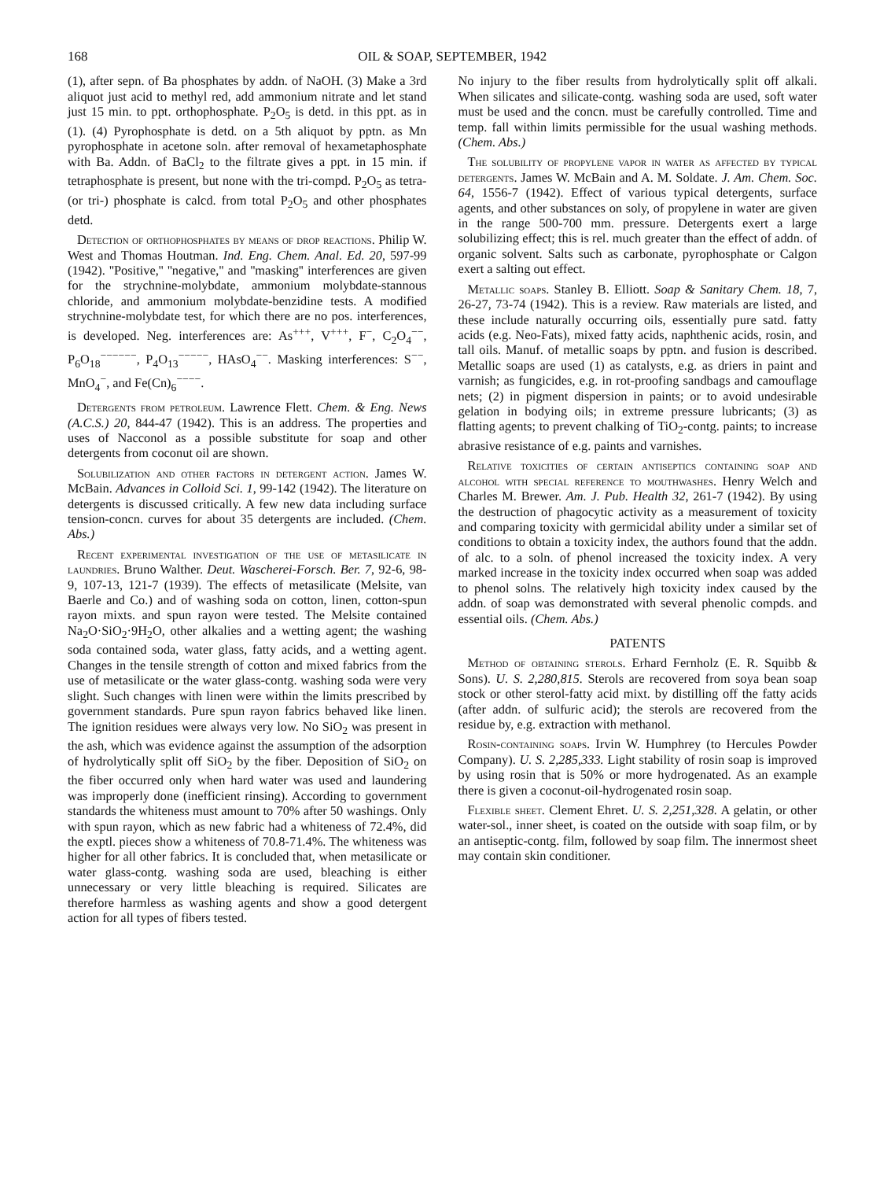168 OIL & SOAP, SEPTEMBER, 1942
(1), after sepn. of Ba phosphates by addn. of NaOH. (3) Make a 3rd aliquot just acid to methyl red, add ammonium nitrate and let stand just 15 min. to ppt. orthophosphate. P<sub>2</sub>O<sub>5</sub> is detd. in this ppt. as in (1). (4) Pyrophosphate is detd. on a 5th aliquot by pptn. as Mn pyrophosphate in acetone soln. after removal of hexametaphosphate with Ba. Addn. of BaCl<sub>2</sub> to the filtrate gives a ppt. in 15 min. if tetraphosphate is present, but none with the tri-compd. P<sub>2</sub>O<sub>5</sub> as tetra- (or tri-) phosphate is calcd. from total P<sub>2</sub>O<sub>5</sub> and other phosphates detd.
Detection of orthophosphates by means of drop reactions. Philip W. West and Thomas Houtman. Ind. Eng. Chem. Anal. Ed. 20, 597-99 (1942). ''Positive,'' ''negative,'' and ''masking'' interferences are given for the strychnine-molybdate, ammonium molybdate-stannous chloride, and ammonium molybdate-benzidine tests. A modified strychnine-molybdate test, for which there are no pos. interferences, is developed. Neg. interferences are: As<sup>+++</sup>, V<sup>+++</sup>, F<sup>−</sup>, C<sub>2</sub>O<sub>4</sub><sup>−−</sup>, P<sub>6</sub>O<sub>18</sub><sup>−−−−−−</sup>, P<sub>4</sub>O<sub>13</sub><sup>−−−−−</sup>, HAsO<sub>4</sub><sup>−−</sup>. Masking interferences: S<sup>−−</sup>, MnO<sub>4</sub><sup>−</sup>, and Fe(Cn)<sub>6</sub><sup>−−−−</sup>.
Detergents from petroleum. Lawrence Flett. Chem. & Eng. News (A.C.S.) 20, 844-47 (1942). This is an address. The properties and uses of Nacconol as a possible substitute for soap and other detergents from coconut oil are shown.
Solubilization and other factors in detergent action. James W. McBain. Advances in Colloid Sci. 1, 99-142 (1942). The literature on detergents is discussed critically. A few new data including surface tension-concn. curves for about 35 detergents are included. (Chem. Abs.)
Recent experimental investigation of the use of metasilicate in laundries. Bruno Walther. Deut. Wascherei-Forsch. Ber. 7, 92-6, 98-9, 107-13, 121-7 (1939). The effects of metasilicate (Melsite, van Baerle and Co.) and of washing soda on cotton, linen, cotton-spun rayon mixts. and spun rayon were tested. The Melsite contained Na<sub>2</sub>O·SiO<sub>2</sub>·9H<sub>2</sub>O, other alkalies and a wetting agent; the washing soda contained soda, water glass, fatty acids, and a wetting agent. Changes in the tensile strength of cotton and mixed fabrics from the use of metasilicate or the water glass-contg. washing soda were very slight. Such changes with linen were within the limits prescribed by government standards. Pure spun rayon fabrics behaved like linen. The ignition residues were always very low. No SiO<sub>2</sub> was present in the ash, which was evidence against the assumption of the adsorption of hydrolytically split off SiO<sub>2</sub> by the fiber. Deposition of SiO<sub>2</sub> on the fiber occurred only when hard water was used and laundering was improperly done (inefficient rinsing). According to government standards the whiteness must amount to 70% after 50 washings. Only with spun rayon, which as new fabric had a whiteness of 72.4%, did the exptl. pieces show a whiteness of 70.8-71.4%. The whiteness was higher for all other fabrics. It is concluded that, when metasilicate or water glass-contg. washing soda are used, bleaching is either unnecessary or very little bleaching is required. Silicates are therefore harmless as washing agents and show a good detergent action for all types of fibers tested.
No injury to the fiber results from hydrolytically split off alkali. When silicates and silicate-contg. washing soda are used, soft water must be used and the concn. must be carefully controlled. Time and temp. fall within limits permissible for the usual washing methods. (Chem. Abs.)
The solubility of propylene vapor in water as affected by typical detergents. James W. McBain and A. M. Soldate. J. Am. Chem. Soc. 64, 1556-7 (1942). Effect of various typical detergents, surface agents, and other substances on soly, of propylene in water are given in the range 500-700 mm. pressure. Detergents exert a large solubilizing effect; this is rel. much greater than the effect of addn. of organic solvent. Salts such as carbonate, pyrophosphate or Calgon exert a salting out effect.
Metallic soaps. Stanley B. Elliott. Soap & Sanitary Chem. 18, 7, 26-27, 73-74 (1942). This is a review. Raw materials are listed, and these include naturally occurring oils, essentially pure satd. fatty acids (e.g. Neo-Fats), mixed fatty acids, naphthenic acids, rosin, and tall oils. Manuf. of metallic soaps by pptn. and fusion is described. Metallic soaps are used (1) as catalysts, e.g. as driers in paint and varnish; as fungicides, e.g. in rot-proofing sandbags and camouflage nets; (2) in pigment dispersion in paints; or to avoid undesirable gelation in bodying oils; in extreme pressure lubricants; (3) as flatting agents; to prevent chalking of TiO<sub>2</sub>-contg. paints; to increase abrasive resistance of e.g. paints and varnishes.
Relative toxicities of certain antiseptics containing soap and alcohol with special reference to mouthwashes. Henry Welch and Charles M. Brewer. Am. J. Pub. Health 32, 261-7 (1942). By using the destruction of phagocytic activity as a measurement of toxicity and comparing toxicity with germicidal ability under a similar set of conditions to obtain a toxicity index, the authors found that the addn. of alc. to a soln. of phenol increased the toxicity index. A very marked increase in the toxicity index occurred when soap was added to phenol solns. The relatively high toxicity index caused by the addn. of soap was demonstrated with several phenolic compds. and essential oils. (Chem. Abs.)
PATENTS
Method of obtaining sterols. Erhard Fernholz (E. R. Squibb & Sons). U. S. 2,280,815. Sterols are recovered from soya bean soap stock or other sterol-fatty acid mixt. by distilling off the fatty acids (after addn. of sulfuric acid); the sterols are recovered from the residue by, e.g. extraction with methanol.
Rosin-containing soaps. Irvin W. Humphrey (to Hercules Powder Company). U. S. 2,285,333. Light stability of rosin soap is improved by using rosin that is 50% or more hydrogenated. As an example there is given a coconut-oil-hydrogenated rosin soap.
Flexible sheet. Clement Ehret. U. S. 2,251,328. A gelatin, or other water-sol., inner sheet, is coated on the outside with soap film, or by an antiseptic-contg. film, followed by soap film. The innermost sheet may contain skin conditioner.